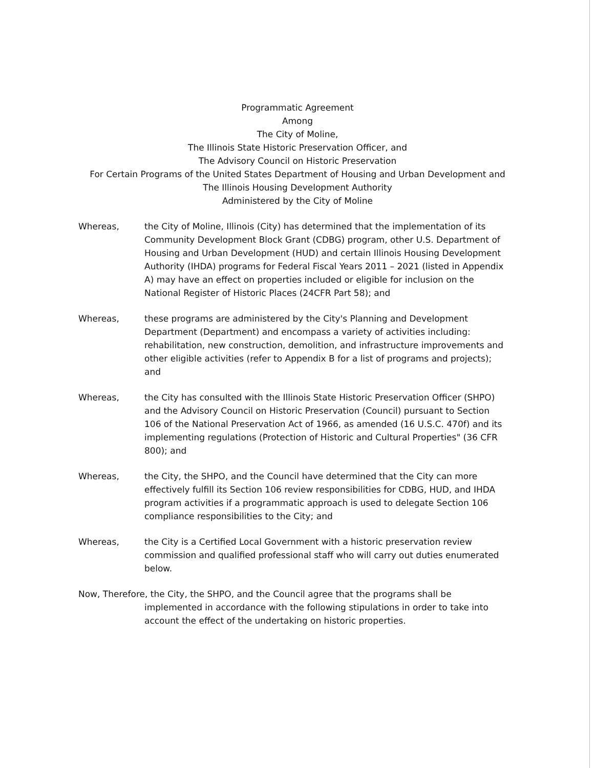Programmatic Agreement
Among
The City of Moline,
The Illinois State Historic Preservation Officer, and
The Advisory Council on Historic Preservation
For Certain Programs of the United States Department of Housing and Urban Development and
The Illinois Housing Development Authority
Administered by the City of Moline
Whereas, the City of Moline, Illinois (City) has determined that the implementation of its Community Development Block Grant (CDBG) program, other U.S. Department of Housing and Urban Development (HUD) and certain Illinois Housing Development Authority (IHDA) programs for Federal Fiscal Years 2011 – 2021 (listed in Appendix A) may have an effect on properties included or eligible for inclusion on the National Register of Historic Places (24CFR Part 58); and
Whereas, these programs are administered by the City's Planning and Development Department (Department) and encompass a variety of activities including: rehabilitation, new construction, demolition, and infrastructure improvements and other eligible activities (refer to Appendix B for a list of programs and projects); and
Whereas, the City has consulted with the Illinois State Historic Preservation Officer (SHPO) and the Advisory Council on Historic Preservation (Council) pursuant to Section 106 of the National Preservation Act of 1966, as amended (16 U.S.C. 470f) and its implementing regulations (Protection of Historic and Cultural Properties" (36 CFR 800); and
Whereas, the City, the SHPO, and the Council have determined that the City can more effectively fulfill its Section 106 review responsibilities for CDBG, HUD, and IHDA program activities if a programmatic approach is used to delegate Section 106 compliance responsibilities to the City; and
Whereas, the City is a Certified Local Government with a historic preservation review commission and qualified professional staff who will carry out duties enumerated below.
Now, Therefore, the City, the SHPO, and the Council agree that the programs shall be
implemented in accordance with the following stipulations in order to take into account the effect of the undertaking on historic properties.